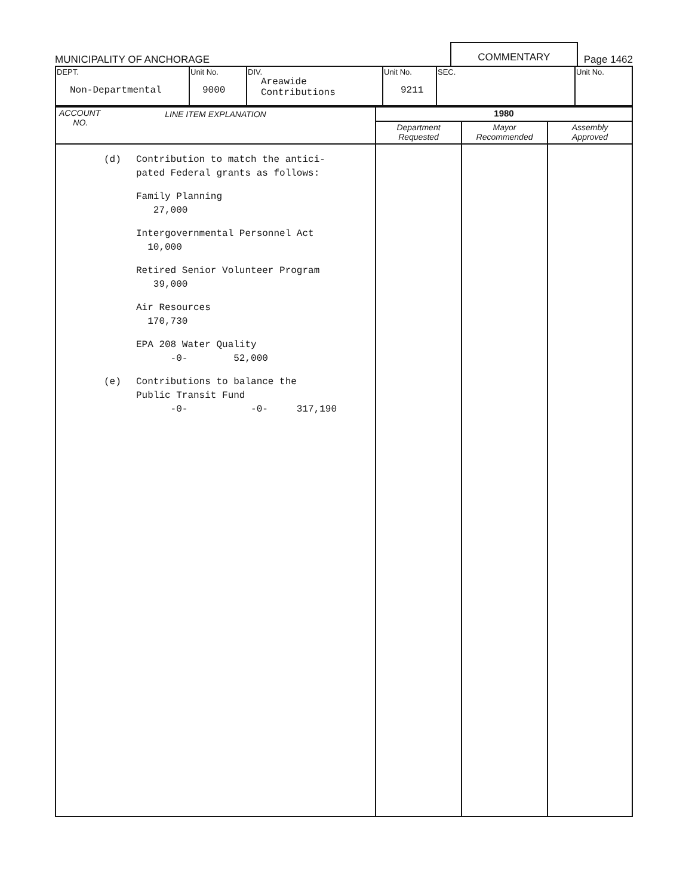MUNICIPALITY OF ANCHORAGE
COMMENTARY
Page 1462
| DEPT. Non-Departmental | Unit No. 9000 | DIV. Areawide Contributions | Unit No. 9211 | SEC. | Unit No. |
| ACCOUNT NO. LINE ITEM EXPLANATION | 1980 | | |
| --- | --- | --- | --- |
| | Department Requested | Mayor Recommended | Assembly Approved |
| (d) Contribution to match the antici- pated Federal grants as follows: Family Planning 27,000 Intergovernmental Personnel Act 10,000 Retired Senior Volunteer Program 39,000 Air Resources 170,730 EPA 208 Water Quality -0- 52,000 (e) Contributions to balance the Public Transit Fund -0- -0- 317,190 | | | |